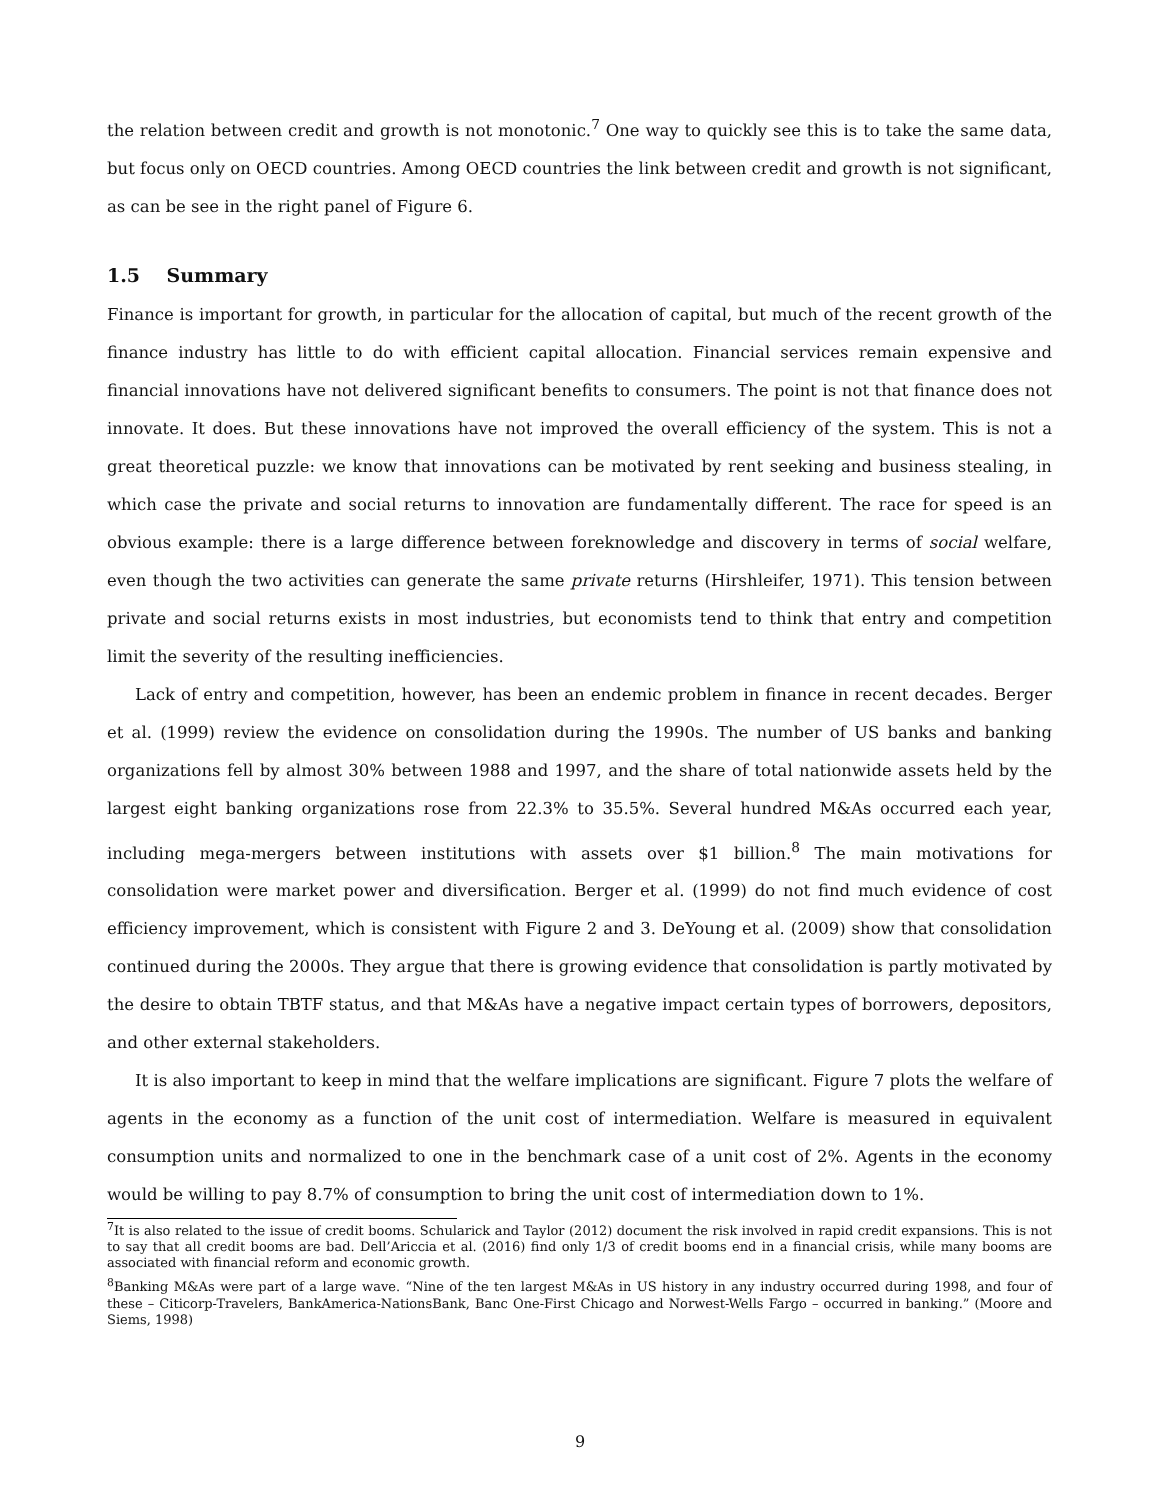the relation between credit and growth is not monotonic.<sup>7</sup> One way to quickly see this is to take the same data, but focus only on OECD countries. Among OECD countries the link between credit and growth is not significant, as can be see in the right panel of Figure 6.
1.5 Summary
Finance is important for growth, in particular for the allocation of capital, but much of the recent growth of the finance industry has little to do with efficient capital allocation. Financial services remain expensive and financial innovations have not delivered significant benefits to consumers. The point is not that finance does not innovate. It does. But these innovations have not improved the overall efficiency of the system. This is not a great theoretical puzzle: we know that innovations can be motivated by rent seeking and business stealing, in which case the private and social returns to innovation are fundamentally different. The race for speed is an obvious example: there is a large difference between foreknowledge and discovery in terms of social welfare, even though the two activities can generate the same private returns (Hirshleifer, 1971). This tension between private and social returns exists in most industries, but economists tend to think that entry and competition limit the severity of the resulting inefficiencies.
Lack of entry and competition, however, has been an endemic problem in finance in recent decades. Berger et al. (1999) review the evidence on consolidation during the 1990s. The number of US banks and banking organizations fell by almost 30% between 1988 and 1997, and the share of total nationwide assets held by the largest eight banking organizations rose from 22.3% to 35.5%. Several hundred M&As occurred each year, including mega-mergers between institutions with assets over $1 billion.<sup>8</sup> The main motivations for consolidation were market power and diversification. Berger et al. (1999) do not find much evidence of cost efficiency improvement, which is consistent with Figure 2 and 3. DeYoung et al. (2009) show that consolidation continued during the 2000s. They argue that there is growing evidence that consolidation is partly motivated by the desire to obtain TBTF status, and that M&As have a negative impact certain types of borrowers, depositors, and other external stakeholders.
It is also important to keep in mind that the welfare implications are significant. Figure 7 plots the welfare of agents in the economy as a function of the unit cost of intermediation. Welfare is measured in equivalent consumption units and normalized to one in the benchmark case of a unit cost of 2%. Agents in the economy would be willing to pay 8.7% of consumption to bring the unit cost of intermediation down to 1%.
<sup>7</sup> It is also related to the issue of credit booms. Schularick and Taylor (2012) document the risk involved in rapid credit expansions. This is not to say that all credit booms are bad. Dell’Ariccia et al. (2016) find only 1/3 of credit booms end in a financial crisis, while many booms are associated with financial reform and economic growth.
<sup>8</sup> Banking M&As were part of a large wave. “Nine of the ten largest M&As in US history in any industry occurred during 1998, and four of these – Citicorp-Travelers, BankAmerica-NationsBank, Banc One-First Chicago and Norwest-Wells Fargo – occurred in banking.” (Moore and Siems, 1998)
9